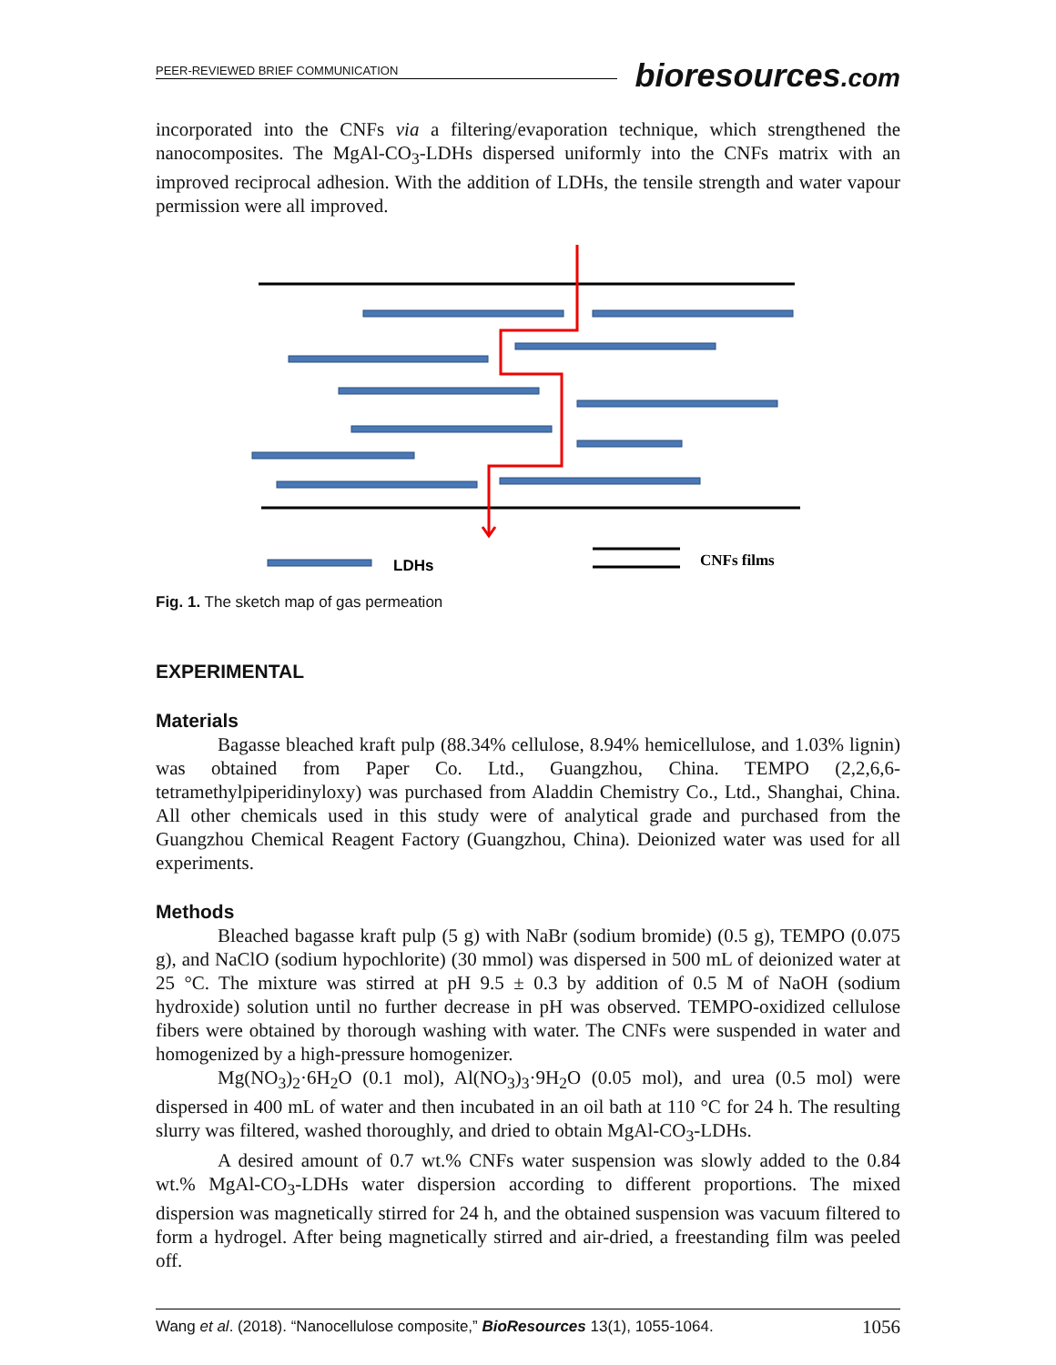PEER-REVIEWED BRIEF COMMUNICATION
bioresources.com
incorporated into the CNFs via a filtering/evaporation technique, which strengthened the nanocomposites. The MgAl-CO<sub>3</sub>-LDHs dispersed uniformly into the CNFs matrix with an improved reciprocal adhesion. With the addition of LDHs, the tensile strength and water vapour permission were all improved.
LDHs
CNFs films
Fig. 1. The sketch map of gas permeation
EXPERIMENTAL
Materials
Bagasse bleached kraft pulp (88.34% cellulose, 8.94% hemicellulose, and 1.03% lignin) was obtained from Paper Co. Ltd., Guangzhou, China. TEMPO (2,2,6,6-tetramethylpiperidinyloxy) was purchased from Aladdin Chemistry Co., Ltd., Shanghai, China. All other chemicals used in this study were of analytical grade and purchased from the Guangzhou Chemical Reagent Factory (Guangzhou, China). Deionized water was used for all experiments.
Methods
Bleached bagasse kraft pulp (5 g) with NaBr (sodium bromide) (0.5 g), TEMPO (0.075 g), and NaClO (sodium hypochlorite) (30 mmol) was dispersed in 500 mL of deionized water at 25 °C. The mixture was stirred at pH 9.5 ± 0.3 by addition of 0.5 M of NaOH (sodium hydroxide) solution until no further decrease in pH was observed. TEMPO-oxidized cellulose fibers were obtained by thorough washing with water. The CNFs were suspended in water and homogenized by a high-pressure homogenizer.
Mg(NO<sub>3</sub>)<sub>2</sub>·6H<sub>2</sub>O (0.1 mol), Al(NO<sub>3</sub>)<sub>3</sub>·9H<sub>2</sub>O (0.05 mol), and urea (0.5 mol) were dispersed in 400 mL of water and then incubated in an oil bath at 110 °C for 24 h. The resulting slurry was filtered, washed thoroughly, and dried to obtain MgAl-CO<sub>3</sub>-LDHs.
A desired amount of 0.7 wt.% CNFs water suspension was slowly added to the 0.84 wt.% MgAl-CO<sub>3</sub>-LDHs water dispersion according to different proportions. The mixed dispersion was magnetically stirred for 24 h, and the obtained suspension was vacuum filtered to form a hydrogel. After being magnetically stirred and air-dried, a freestanding film was peeled off.
Wang et al. (2018). “Nanocellulose composite,” BioResources 13(1), 1055-1064. 1056